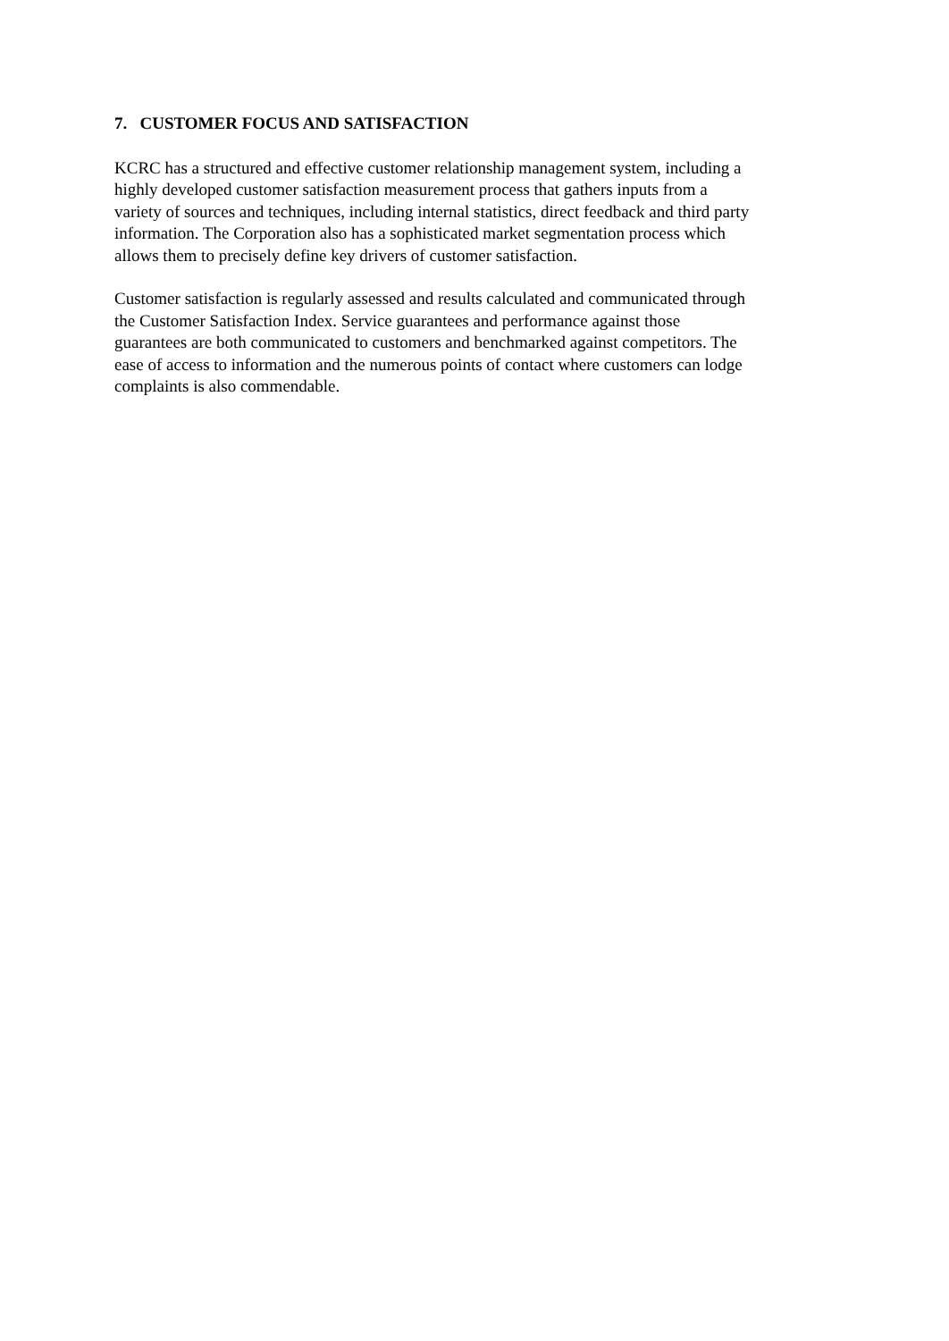7. CUSTOMER FOCUS AND SATISFACTION
KCRC has a structured and effective customer relationship management system, including a
highly developed customer satisfaction measurement process that gathers inputs from a
variety of sources and techniques, including internal statistics, direct feedback and third party
information. The Corporation also has a sophisticated market segmentation process which
allows them to precisely define key drivers of customer satisfaction.
Customer satisfaction is regularly assessed and results calculated and communicated through
the Customer Satisfaction Index. Service guarantees and performance against those
guarantees are both communicated to customers and benchmarked against competitors. The
ease of access to information and the numerous points of contact where customers can lodge
complaints is also commendable.